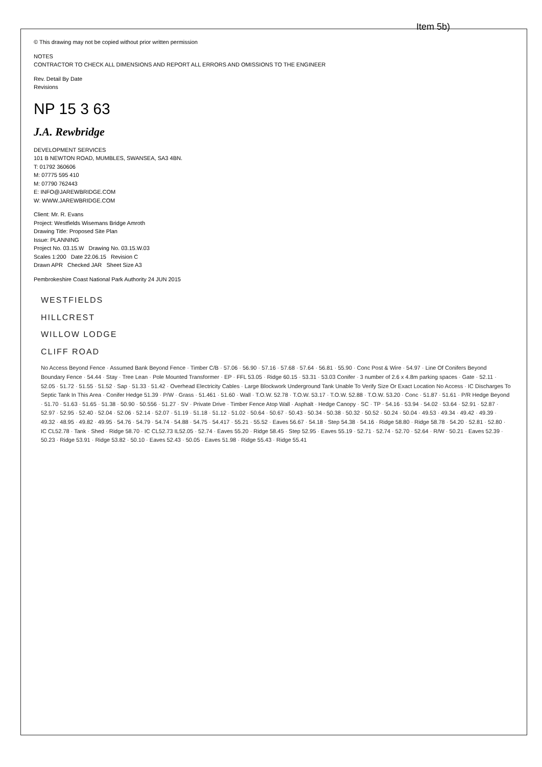Item 5b)
© This drawing may not be copied without prior written permission
NOTES
CONTRACTOR TO CHECK ALL DIMENSIONS AND REPORT ALL ERRORS AND OMISSIONS TO THE ENGINEER
Rev. Detail By Date
Revisions
NP 15 3 63
J.A. Rewbridge
DEVELOPMENT SERVICES
101 B NEWTON ROAD, MUMBLES, SWANSEA, SA3 4BN.
T: 01792 360606
M: 07775 595 410
M: 07790 762443
E: INFO@JAREWBRIDGE.COM
W: WWW.JAREWBRIDGE.COM
Client: Mr. R. Evans
Project: Westfields Wisemans Bridge Amroth
Drawing Title: Proposed Site Plan
Issue: PLANNING
Project No. 03.15.W Drawing No. 03.15.W.03
Scales 1:200 Date 22.06.15 Revision C
Drawn APR Checked JAR Sheet Size A3
Pembrokeshire Coast National Park Authority 24 JUN 2015
WESTFIELDS
HILLCREST
WILLOW LODGE
CLIFF ROAD
No Access Beyond Fence · Assumed Bank Beyond Fence · Timber C/B · 57.06 · 56.90 · 57.16 · 57.68 · 57.64 · 56.81 · 55.90 · Conc Post & Wire · 54.97 · Line Of Conifers Beyond Boundary Fence · 54.44 · Stay · Tree Lean · Pole Mounted Transformer · EP · FFL 53.05 · Ridge 60.15 · 53.31 · 53.03 Conifer · 3 number of 2.6 x 4.8m parking spaces · Gate · 52.11 · 52.05 · 51.72 · 51.55 · 51.52 · Sap · 51.33 · 51.42 · Overhead Electricity Cables · Large Blockwork Underground Tank Unable To Verify Size Or Exact Location No Access · IC Discharges To Septic Tank In This Area · Conifer Hedge 51.39 · P/W · Grass · 51.461 · 51.60 · Wall · T.O.W. 52.78 · T.O.W. 53.17 · T.O.W. 52.88 · T.O.W. 53.20 · Conc · 51.87 · 51.61 · P/R Hedge Beyond · 51.70 · 51.63 · 51.65 · 51.38 · 50.90 · 50.556 · 51.27 · SV · Private Drive · Timber Fence Atop Wall · Asphalt · Hedge Canopy · SC · TP · 54.16 · 53.94 · 54.02 · 53.64 · 52.91 · 52.87 · 52.97 · 52.95 · 52.40 · 52.04 · 52.06 · 52.14 · 52.07 · 51.19 · 51.18 · 51.12 · 51.02 · 50.64 · 50.67 · 50.43 · 50.34 · 50.38 · 50.32 · 50.52 · 50.24 · 50.04 · 49.53 · 49.34 · 49.42 · 49.39 · 49.32 · 48.95 · 49.82 · 49.95 · 54.76 · 54.79 · 54.74 · 54.88 · 54.75 · 54.417 · 55.21 · 55.52 · Eaves 56.67 · 54.18 · Step 54.38 · 54.16 · Ridge 58.80 · Ridge 58.78 · 54.20 · 52.81 · 52.80 · IC CL52.78 · Tank · Shed · Ridge 58.70 · IC CL52.73 IL52.05 · 52.74 · Eaves 55.20 · Ridge 58.45 · Step 52.95 · Eaves 55.19 · 52.71 · 52.74 · 52.70 · 52.64 · R/W · 50.21 · Eaves 52.39 · 50.23 · Ridge 53.91 · Ridge 53.82 · 50.10 · Eaves 52.43 · 50.05 · Eaves 51.98 · Ridge 55.43 · Ridge 55.41